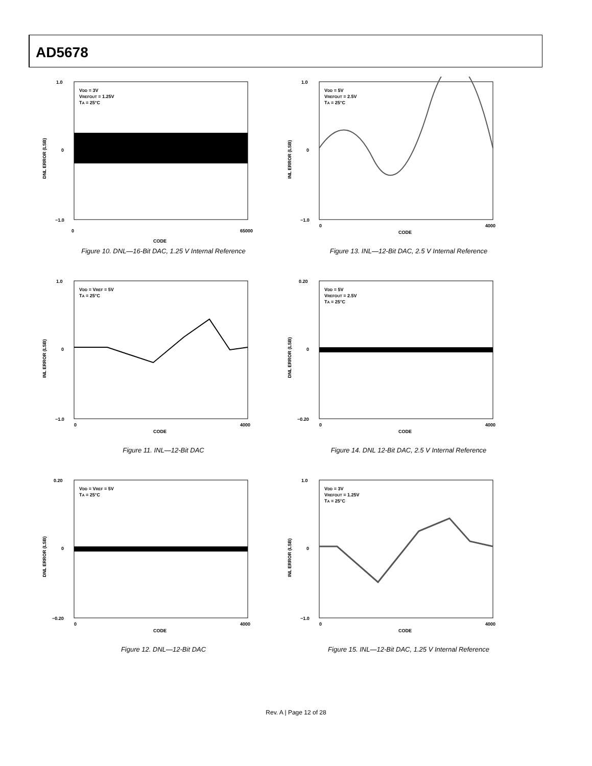AD5678
VDD = 3V
VREFOUT = 1.25V
TA = 25°C
1.0
0
−1.0
DNL ERROR (LSB)
CODE
0
65000
Figure 10. DNL—16-Bit DAC, 1.25 V Internal Reference
VDD = 5V
VREFOUT = 2.5V
TA = 25°C
1.0
0
−1.0
INL ERROR (LSB)
0
4000
CODE
Figure 13. INL—12-Bit DAC, 2.5 V Internal Reference
VDD = VREF = 5V
TA = 25°C
1.0
0
−1.0
INL ERROR (LSB)
0
4000
CODE
Figure 11. INL—12-Bit DAC
VDD = 5V
VREFOUT = 2.5V
TA = 25°C
0.20
0
−0.20
DNL ERROR (LSB)
0
4000
CODE
Figure 14. DNL 12-Bit DAC, 2.5 V Internal Reference
VDD = VREF = 5V
TA = 25°C
0.20
0
−0.20
DNL ERROR (LSB)
0
4000
CODE
Figure 12. DNL—12-Bit DAC
VDD = 3V
VREFOUT = 1.25V
TA = 25°C
1.0
0
−1.0
INL ERROR (LSB)
0
4000
CODE
Figure 15. INL—12-Bit DAC, 1.25 V Internal Reference
Rev. A | Page 12 of 28